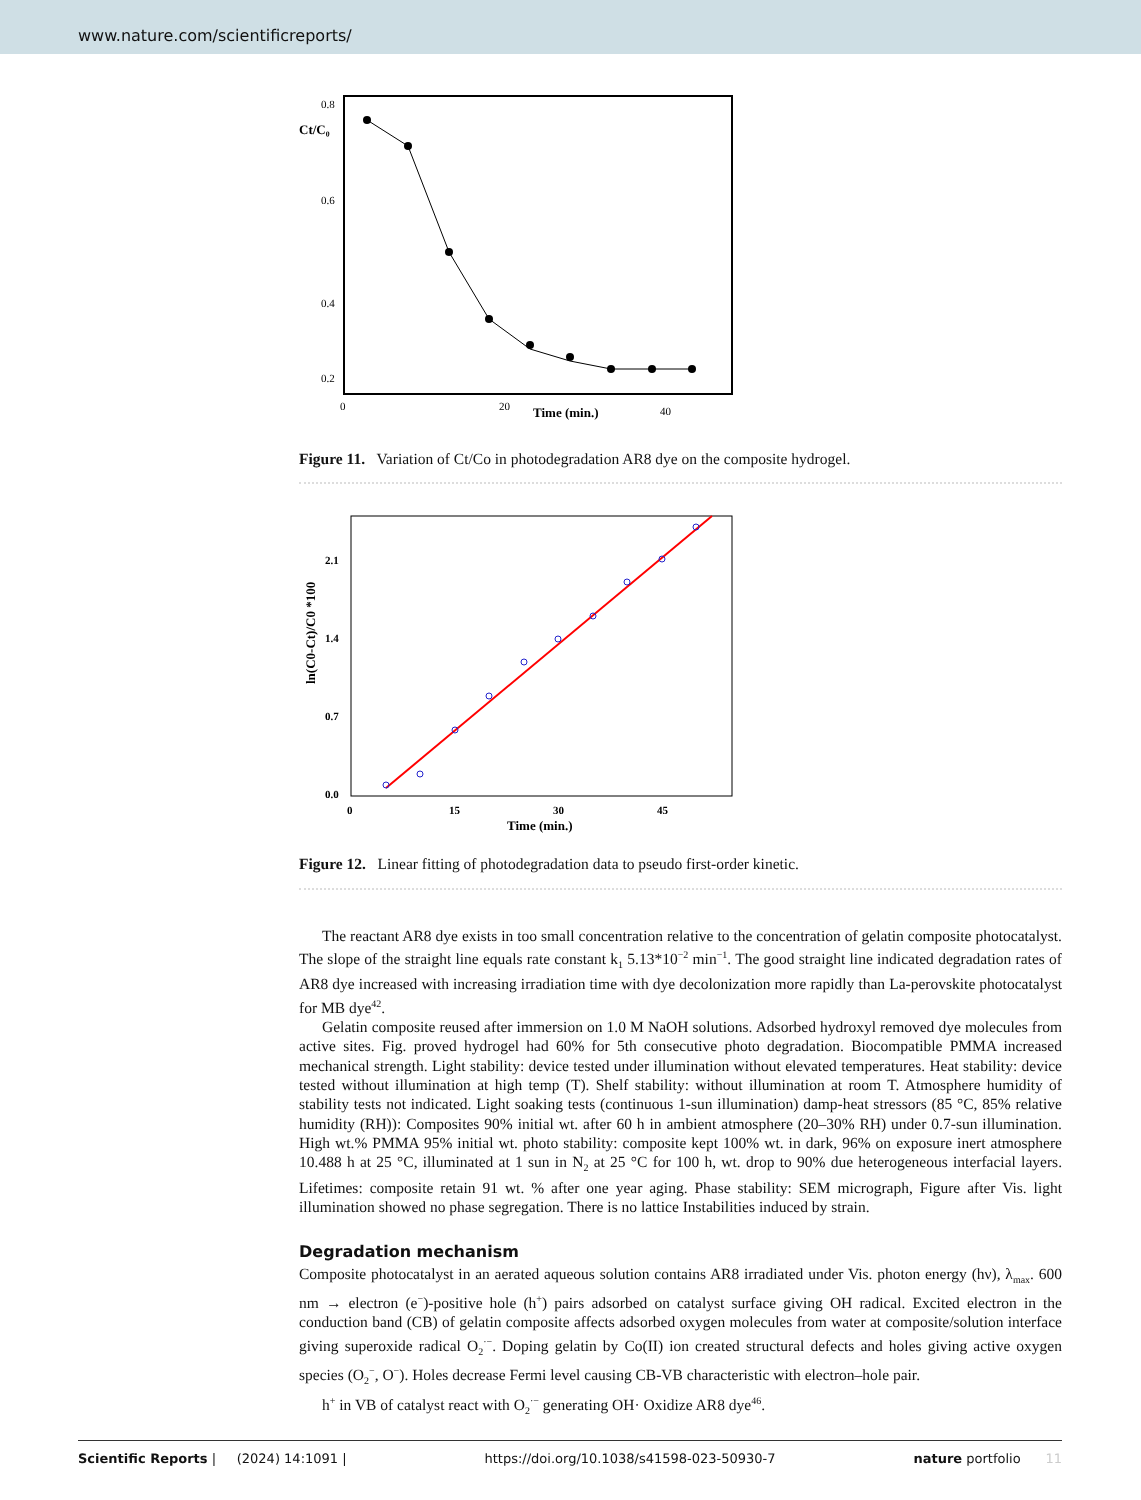www.nature.com/scientificreports/
0.8
0.6
0.4
0.2
Ct/C₀
0
20
40
Time (min.)
Figure 11. Variation of Ct/Co in photodegradation AR8 dye on the composite hydrogel.
2.1
1.4
0.7
0.0
ln(C0-Ct)/C0 *100
0
15
30
45
Time (min.)
Figure 12. Linear fitting of photodegradation data to pseudo first-order kinetic.
The reactant AR8 dye exists in too small concentration relative to the concentration of gelatin composite photocatalyst. The slope of the straight line equals rate constant k<sub>1</sub> 5.13*10<sup>−2</sup> min<sup>−1</sup>. The good straight line indicated degradation rates of AR8 dye increased with increasing irradiation time with dye decolonization more rapidly than La-perovskite photocatalyst for MB dye<sup>42</sup>.
Gelatin composite reused after immersion on 1.0 M NaOH solutions. Adsorbed hydroxyl removed dye molecules from active sites. Fig. proved hydrogel had 60% for 5th consecutive photo degradation. Biocompatible PMMA increased mechanical strength. Light stability: device tested under illumination without elevated temperatures. Heat stability: device tested without illumination at high temp (T). Shelf stability: without illumination at room T. Atmosphere humidity of stability tests not indicated. Light soaking tests (continuous 1-sun illumination) damp-heat stressors (85 °C, 85% relative humidity (RH)): Composites 90% initial wt. after 60 h in ambient atmosphere (20–30% RH) under 0.7-sun illumination. High wt.% PMMA 95% initial wt. photo stability: composite kept 100% wt. in dark, 96% on exposure inert atmosphere 10.488 h at 25 °C, illuminated at 1 sun in N<sub>2</sub> at 25 °C for 100 h, wt. drop to 90% due heterogeneous interfacial layers. Lifetimes: composite retain 91 wt. % after one year aging. Phase stability: SEM micrograph, Figure after Vis. light illumination showed no phase segregation. There is no lattice Instabilities induced by strain.
Degradation mechanism
Composite photocatalyst in an aerated aqueous solution contains AR8 irradiated under Vis. photon energy (hν), λ<sub>max</sub>. 600 nm → electron (e<sup>−</sup>)-positive hole (h<sup>+</sup>) pairs adsorbed on catalyst surface giving OH radical. Excited electron in the conduction band (CB) of gelatin composite affects adsorbed oxygen molecules from water at composite/solution interface giving superoxide radical O<sub>2</sub><sup>·−</sup>. Doping gelatin by Co(II) ion created structural defects and holes giving active oxygen species (O<sub>2</sub><sup>−</sup>, O<sup>−</sup>). Holes decrease Fermi level causing CB-VB characteristic with electron–hole pair.
h<sup>+</sup> in VB of catalyst react with O<sub>2</sub><sup>·−</sup> generating OH· Oxidize AR8 dye<sup>46</sup>.
Scientific Reports | (2024) 14:1091 | https://doi.org/10.1038/s41598-023-50930-7 nature portfolio 11